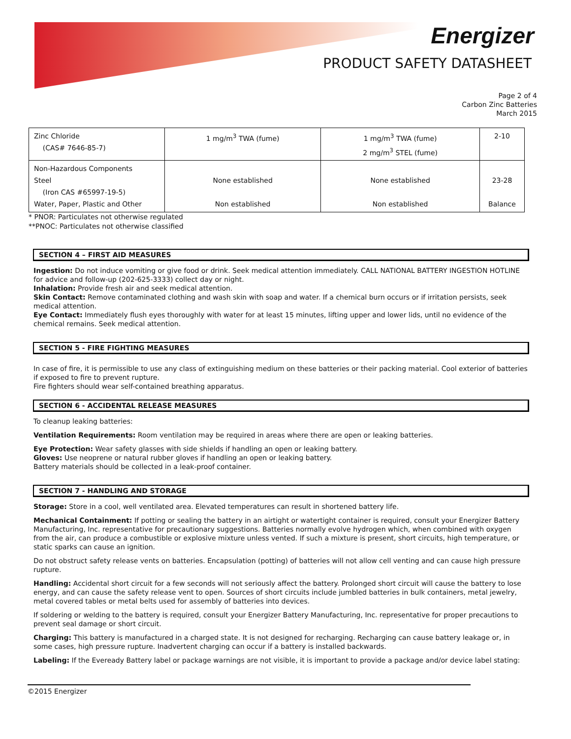Energizer
PRODUCT SAFETY DATASHEET
Page 2 of 4
Carbon Zinc Batteries
March 2015
| Zinc Chloride (CAS# 7646-85-7) | 1 mg/m<sup>3</sup> TWA (fume) | 1 mg/m<sup>3</sup> TWA (fume) 2 mg/m<sup>3</sup> STEL (fume) | 2-10 |
| Non-Hazardous Components Steel (Iron CAS #65997-19-5) Water, Paper, Plastic and Other | None established Non established | None established Non established | 23-28 Balance |
* PNOR: Particulates not otherwise regulated
**PNOC: Particulates not otherwise classified
SECTION 4 – FIRST AID MEASURES
Ingestion: Do not induce vomiting or give food or drink. Seek medical attention immediately. CALL NATIONAL BATTERY INGESTION HOTLINE for advice and follow-up (202-625-3333) collect day or night.
Inhalation: Provide fresh air and seek medical attention.
Skin Contact: Remove contaminated clothing and wash skin with soap and water. If a chemical burn occurs or if irritation persists, seek medical attention.
Eye Contact: Immediately flush eyes thoroughly with water for at least 15 minutes, lifting upper and lower lids, until no evidence of the chemical remains. Seek medical attention.
SECTION 5 - FIRE FIGHTING MEASURES
In case of fire, it is permissible to use any class of extinguishing medium on these batteries or their packing material. Cool exterior of batteries if exposed to fire to prevent rupture.
Fire fighters should wear self-contained breathing apparatus.
SECTION 6 - ACCIDENTAL RELEASE MEASURES
To cleanup leaking batteries:
Ventilation Requirements: Room ventilation may be required in areas where there are open or leaking batteries.
Eye Protection: Wear safety glasses with side shields if handling an open or leaking battery.
Gloves: Use neoprene or natural rubber gloves if handling an open or leaking battery.
Battery materials should be collected in a leak-proof container.
SECTION 7 - HANDLING AND STORAGE
Storage: Store in a cool, well ventilated area. Elevated temperatures can result in shortened battery life.
Mechanical Containment: If potting or sealing the battery in an airtight or watertight container is required, consult your Energizer Battery Manufacturing, Inc. representative for precautionary suggestions. Batteries normally evolve hydrogen which, when combined with oxygen from the air, can produce a combustible or explosive mixture unless vented. If such a mixture is present, short circuits, high temperature, or static sparks can cause an ignition.
Do not obstruct safety release vents on batteries. Encapsulation (potting) of batteries will not allow cell venting and can cause high pressure rupture.
Handling: Accidental short circuit for a few seconds will not seriously affect the battery. Prolonged short circuit will cause the battery to lose energy, and can cause the safety release vent to open. Sources of short circuits include jumbled batteries in bulk containers, metal jewelry, metal covered tables or metal belts used for assembly of batteries into devices.
If soldering or welding to the battery is required, consult your Energizer Battery Manufacturing, Inc. representative for proper precautions to prevent seal damage or short circuit.
Charging: This battery is manufactured in a charged state. It is not designed for recharging. Recharging can cause battery leakage or, in some cases, high pressure rupture. Inadvertent charging can occur if a battery is installed backwards.
Labeling: If the Eveready Battery label or package warnings are not visible, it is important to provide a package and/or device label stating:
©2015 Energizer